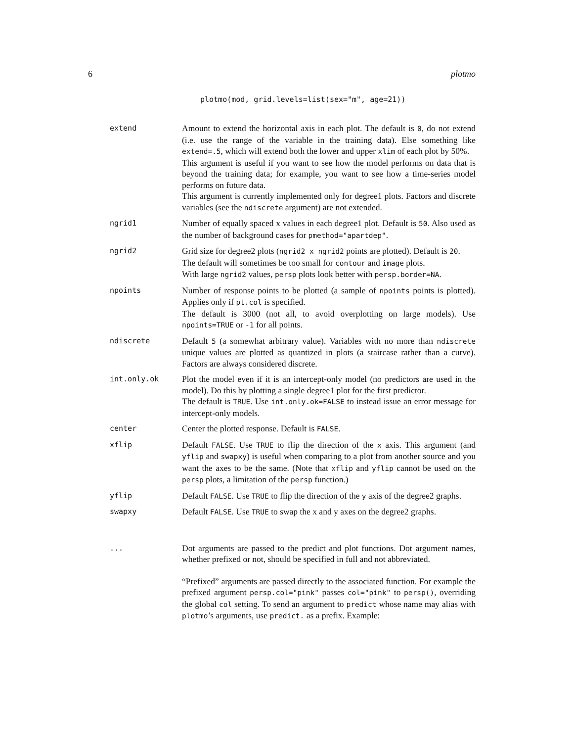6 plotmo
plotmo(mod, grid.levels=list(sex="m", age=21))
extend
Amount to extend the horizontal axis in each plot. The default is 0, do not extend (i.e. use the range of the variable in the training data). Else something like extend=.5, which will extend both the lower and upper xlim of each plot by 50%.
This argument is useful if you want to see how the model performs on data that is beyond the training data; for example, you want to see how a time-series model performs on future data.
This argument is currently implemented only for degree1 plots. Factors and discrete variables (see the ndiscrete argument) are not extended.
ngrid1
Number of equally spaced x values in each degree1 plot. Default is 50. Also used as the number of background cases for pmethod="apartdep".
ngrid2
Grid size for degree2 plots (ngrid2 x ngrid2 points are plotted). Default is 20.
The default will sometimes be too small for contour and image plots.
With large ngrid2 values, persp plots look better with persp.border=NA.
npoints
Number of response points to be plotted (a sample of npoints points is plotted). Applies only if pt.col is specified.
The default is 3000 (not all, to avoid overplotting on large models). Use npoints=TRUE or -1 for all points.
ndiscrete
Default 5 (a somewhat arbitrary value). Variables with no more than ndiscrete unique values are plotted as quantized in plots (a staircase rather than a curve). Factors are always considered discrete.
int.only.ok
Plot the model even if it is an intercept-only model (no predictors are used in the model). Do this by plotting a single degree1 plot for the first predictor.
The default is TRUE. Use int.only.ok=FALSE to instead issue an error message for intercept-only models.
center
Center the plotted response. Default is FALSE.
xflip
Default FALSE. Use TRUE to flip the direction of the x axis. This argument (and yflip and swapxy) is useful when comparing to a plot from another source and you want the axes to be the same. (Note that xflip and yflip cannot be used on the persp plots, a limitation of the persp function.)
yflip
Default FALSE. Use TRUE to flip the direction of the y axis of the degree2 graphs.
swapxy
Default FALSE. Use TRUE to swap the x and y axes on the degree2 graphs.
...
Dot arguments are passed to the predict and plot functions. Dot argument names, whether prefixed or not, should be specified in full and not abbreviated.
“Prefixed” arguments are passed directly to the associated function. For example the prefixed argument persp.col="pink" passes col="pink" to persp(), overriding the global col setting. To send an argument to predict whose name may alias with plotmo’s arguments, use predict. as a prefix. Example: